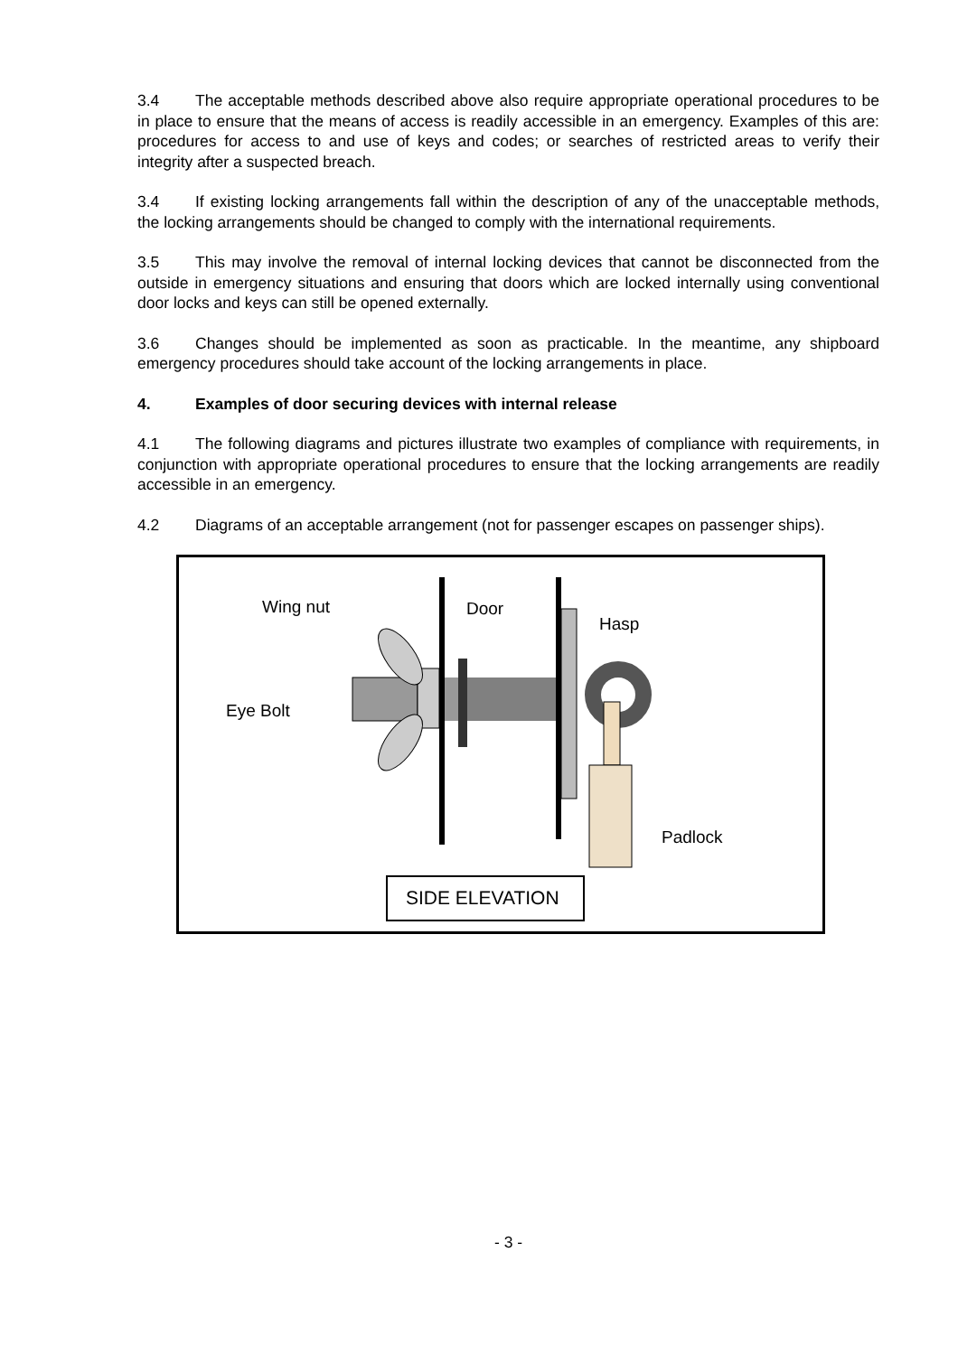3.4 The acceptable methods described above also require appropriate operational procedures to be in place to ensure that the means of access is readily accessible in an emergency. Examples of this are: procedures for access to and use of keys and codes; or searches of restricted areas to verify their integrity after a suspected breach.
3.4 If existing locking arrangements fall within the description of any of the unacceptable methods, the locking arrangements should be changed to comply with the international requirements.
3.5 This may involve the removal of internal locking devices that cannot be disconnected from the outside in emergency situations and ensuring that doors which are locked internally using conventional door locks and keys can still be opened externally.
3.6 Changes should be implemented as soon as practicable. In the meantime, any shipboard emergency procedures should take account of the locking arrangements in place.
4. Examples of door securing devices with internal release
4.1 The following diagrams and pictures illustrate two examples of compliance with requirements, in conjunction with appropriate operational procedures to ensure that the locking arrangements are readily accessible in an emergency.
4.2 Diagrams of an acceptable arrangement (not for passenger escapes on passenger ships).
Wing nut Door
Hasp
Eye Bolt
Padlock
SIDE ELEVATION
- 3 -